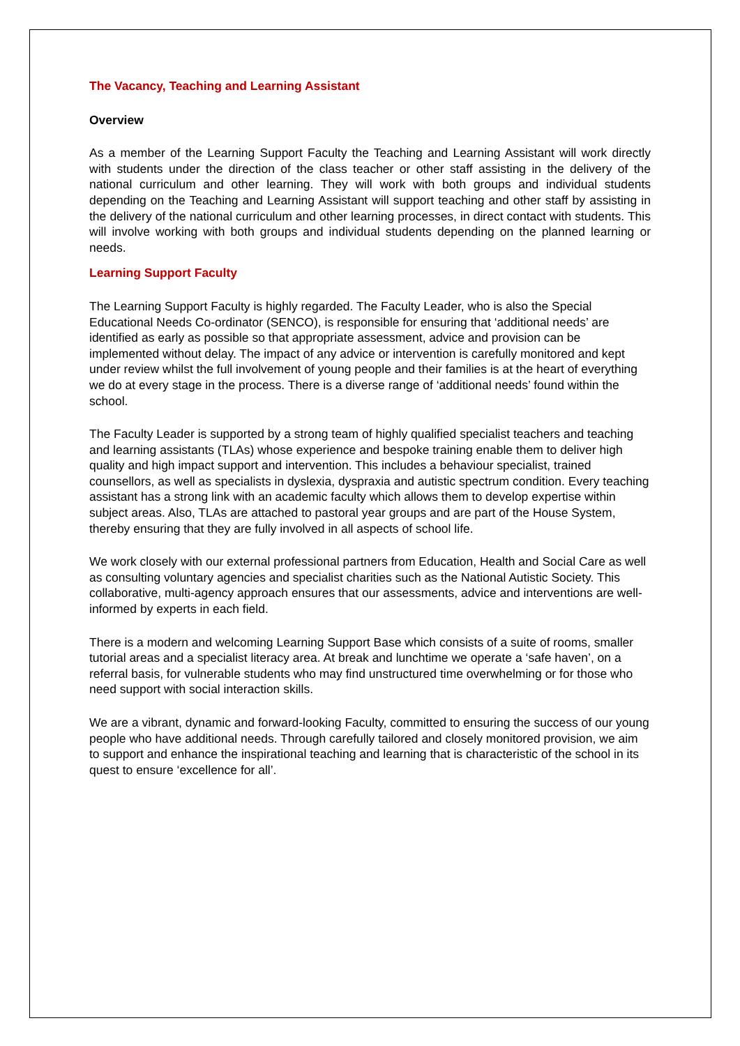The Vacancy, Teaching and Learning Assistant
Overview
As a member of the Learning Support Faculty the Teaching and Learning Assistant will work directly with students under the direction of the class teacher or other staff assisting in the delivery of the national curriculum and other learning. They will work with both groups and individual students depending on the Teaching and Learning Assistant will support teaching and other staff by assisting in the delivery of the national curriculum and other learning processes, in direct contact with students. This will involve working with both groups and individual students depending on the planned learning or needs.
Learning Support Faculty
The Learning Support Faculty is highly regarded. The Faculty Leader, who is also the Special Educational Needs Co-ordinator (SENCO), is responsible for ensuring that ‘additional needs’ are identified as early as possible so that appropriate assessment, advice and provision can be implemented without delay. The impact of any advice or intervention is carefully monitored and kept under review whilst the full involvement of young people and their families is at the heart of everything we do at every stage in the process. There is a diverse range of ‘additional needs’ found within the school.
The Faculty Leader is supported by a strong team of highly qualified specialist teachers and teaching and learning assistants (TLAs) whose experience and bespoke training enable them to deliver high quality and high impact support and intervention. This includes a behaviour specialist, trained counsellors, as well as specialists in dyslexia, dyspraxia and autistic spectrum condition. Every teaching assistant has a strong link with an academic faculty which allows them to develop expertise within subject areas. Also, TLAs are attached to pastoral year groups and are part of the House System, thereby ensuring that they are fully involved in all aspects of school life.
We work closely with our external professional partners from Education, Health and Social Care as well as consulting voluntary agencies and specialist charities such as the National Autistic Society. This collaborative, multi-agency approach ensures that our assessments, advice and interventions are well- informed by experts in each field.
There is a modern and welcoming Learning Support Base which consists of a suite of rooms, smaller tutorial areas and a specialist literacy area. At break and lunchtime we operate a ‘safe haven’, on a referral basis, for vulnerable students who may find unstructured time overwhelming or for those who need support with social interaction skills.
We are a vibrant, dynamic and forward-looking Faculty, committed to ensuring the success of our young people who have additional needs. Through carefully tailored and closely monitored provision, we aim to support and enhance the inspirational teaching and learning that is characteristic of the school in its quest to ensure ‘excellence for all’.